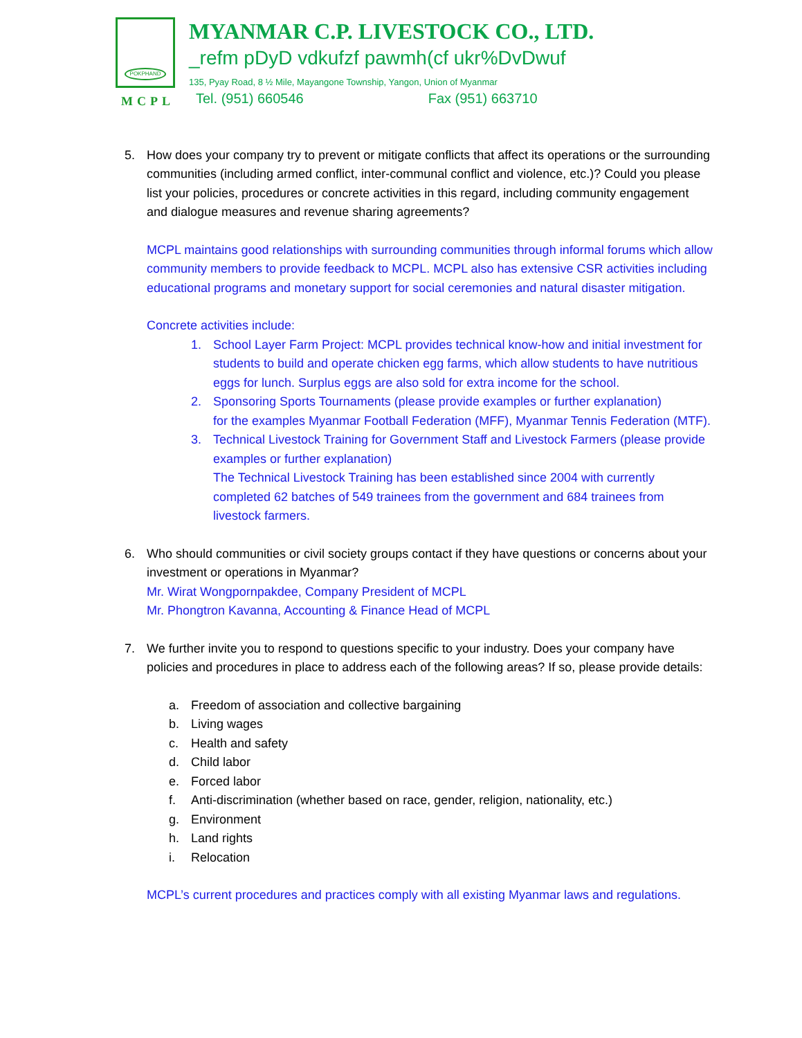POKPHAND
MCPL
MYANMAR C.P. LIVESTOCK CO., LTD.
_refm pDyD vdkufzf pawmh(cf ukr%DvDwuf
135, Pyay Road, 8 ½ Mile, Mayangone Township, Yangon, Union of Myanmar
Tel. (951) 660546 Fax (951) 663710
5. How does your company try to prevent or mitigate conflicts that affect its operations or the surrounding communities (including armed conflict, inter-communal conflict and violence, etc.)? Could you please list your policies, procedures or concrete activities in this regard, including community engagement and dialogue measures and revenue sharing agreements?
MCPL maintains good relationships with surrounding communities through informal forums which allow community members to provide feedback to MCPL. MCPL also has extensive CSR activities including educational programs and monetary support for social ceremonies and natural disaster mitigation.
Concrete activities include:
1. School Layer Farm Project: MCPL provides technical know-how and initial investment for students to build and operate chicken egg farms, which allow students to have nutritious eggs for lunch. Surplus eggs are also sold for extra income for the school.
2. Sponsoring Sports Tournaments (please provide examples or further explanation)
for the examples Myanmar Football Federation (MFF), Myanmar Tennis Federation (MTF).
3. Technical Livestock Training for Government Staff and Livestock Farmers (please provide examples or further explanation)
The Technical Livestock Training has been established since 2004 with currently completed 62 batches of 549 trainees from the government and 684 trainees from livestock farmers.
6. Who should communities or civil society groups contact if they have questions or concerns about your investment or operations in Myanmar?
Mr. Wirat Wongpornpakdee, Company President of MCPL
Mr. Phongtron Kavanna, Accounting & Finance Head of MCPL
7. We further invite you to respond to questions specific to your industry. Does your company have policies and procedures in place to address each of the following areas? If so, please provide details:
a. Freedom of association and collective bargaining
b. Living wages
c. Health and safety
d. Child labor
e. Forced labor
f. Anti-discrimination (whether based on race, gender, religion, nationality, etc.)
g. Environment
h. Land rights
i. Relocation
MCPL’s current procedures and practices comply with all existing Myanmar laws and regulations.